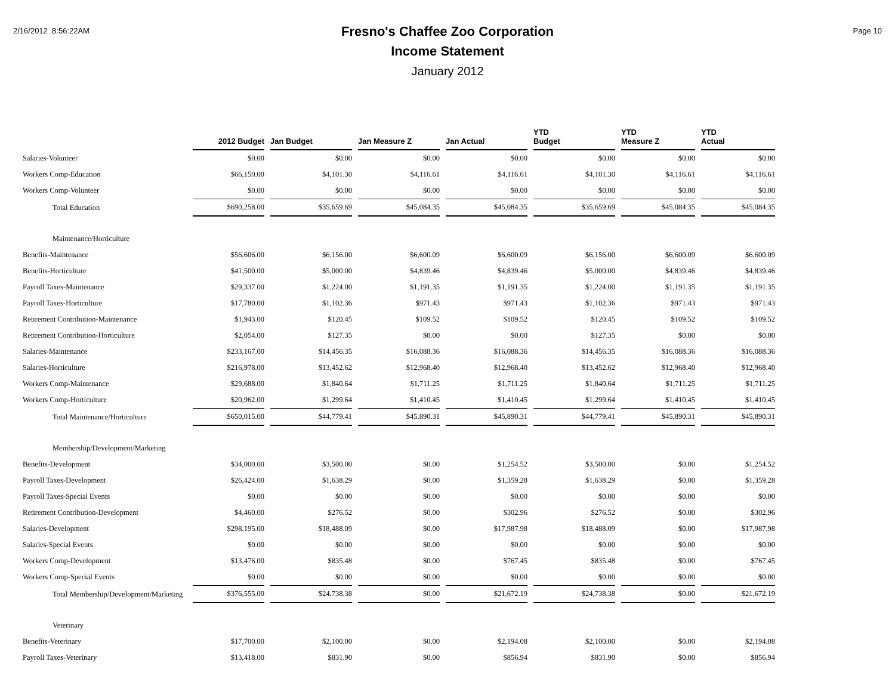2/16/2012 8:56:22AM
Fresno's Chaffee Zoo Corporation
Income Statement
January 2012
Page 10
| | 2012 Budget | Jan Budget | Jan Measure Z | Jan Actual | YTD Budget | YTD Measure Z | YTD Actual |
| --- | --- | --- | --- | --- | --- | --- | --- |
| Salaries-Volunteer | $0.00 | $0.00 | $0.00 | $0.00 | $0.00 | $0.00 | $0.00 |
| Workers Comp-Education | $66,150.00 | $4,101.30 | $4,116.61 | $4,116.61 | $4,101.30 | $4,116.61 | $4,116.61 |
| Workers Comp-Volunteer | $0.00 | $0.00 | $0.00 | $0.00 | $0.00 | $0.00 | $0.00 |
| Total Education | $690,258.00 | $35,659.69 | $45,084.35 | $45,084.35 | $35,659.69 | $45,084.35 | $45,084.35 |
| Maintenance/Horticulture | | | | | | | |
| Benefits-Maintenance | $56,606.00 | $6,156.00 | $6,600.09 | $6,600.09 | $6,156.00 | $6,600.09 | $6,600.09 |
| Benefits-Horticulture | $41,500.00 | $5,000.00 | $4,839.46 | $4,839.46 | $5,000.00 | $4,839.46 | $4,839.46 |
| Payroll Taxes-Maintenance | $29,337.00 | $1,224.00 | $1,191.35 | $1,191.35 | $1,224.00 | $1,191.35 | $1,191.35 |
| Payroll Taxes-Horticulture | $17,780.00 | $1,102.36 | $971.43 | $971.43 | $1,102.36 | $971.43 | $971.43 |
| Retirement Contribution-Maintenance | $1,943.00 | $120.45 | $109.52 | $109.52 | $120.45 | $109.52 | $109.52 |
| Retirement Contribution-Horticulture | $2,054.00 | $127.35 | $0.00 | $0.00 | $127.35 | $0.00 | $0.00 |
| Salaries-Maintenance | $233,167.00 | $14,456.35 | $16,088.36 | $16,088.36 | $14,456.35 | $16,088.36 | $16,088.36 |
| Salaries-Horticulture | $216,978.00 | $13,452.62 | $12,968.40 | $12,968.40 | $13,452.62 | $12,968.40 | $12,968.40 |
| Workers Comp-Maintenance | $29,688.00 | $1,840.64 | $1,711.25 | $1,711.25 | $1,840.64 | $1,711.25 | $1,711.25 |
| Workers Comp-Horticulture | $20,962.00 | $1,299.64 | $1,410.45 | $1,410.45 | $1,299.64 | $1,410.45 | $1,410.45 |
| Total Maintenance/Horticulture | $650,015.00 | $44,779.41 | $45,890.31 | $45,890.31 | $44,779.41 | $45,890.31 | $45,890.31 |
| Membership/Development/Marketing | | | | | | | |
| Benefits-Development | $34,000.00 | $3,500.00 | $0.00 | $1,254.52 | $3,500.00 | $0.00 | $1,254.52 |
| Payroll Taxes-Development | $26,424.00 | $1,638.29 | $0.00 | $1,359.28 | $1,638.29 | $0.00 | $1,359.28 |
| Payroll Taxes-Special Events | $0.00 | $0.00 | $0.00 | $0.00 | $0.00 | $0.00 | $0.00 |
| Retirement Contribution-Development | $4,460.00 | $276.52 | $0.00 | $302.96 | $276.52 | $0.00 | $302.96 |
| Salaries-Development | $298,195.00 | $18,488.09 | $0.00 | $17,987.98 | $18,488.09 | $0.00 | $17,987.98 |
| Salaries-Special Events | $0.00 | $0.00 | $0.00 | $0.00 | $0.00 | $0.00 | $0.00 |
| Workers Comp-Development | $13,476.00 | $835.48 | $0.00 | $767.45 | $835.48 | $0.00 | $767.45 |
| Workers Comp-Special Events | $0.00 | $0.00 | $0.00 | $0.00 | $0.00 | $0.00 | $0.00 |
| Total Membership/Development/Marketing | $376,555.00 | $24,738.38 | $0.00 | $21,672.19 | $24,738.38 | $0.00 | $21,672.19 |
| Veterinary | | | | | | | |
| Benefits-Veterinary | $17,700.00 | $2,100.00 | $0.00 | $2,194.08 | $2,100.00 | $0.00 | $2,194.08 |
| Payroll Taxes-Veterinary | $13,418.00 | $831.90 | $0.00 | $856.94 | $831.90 | $0.00 | $856.94 |